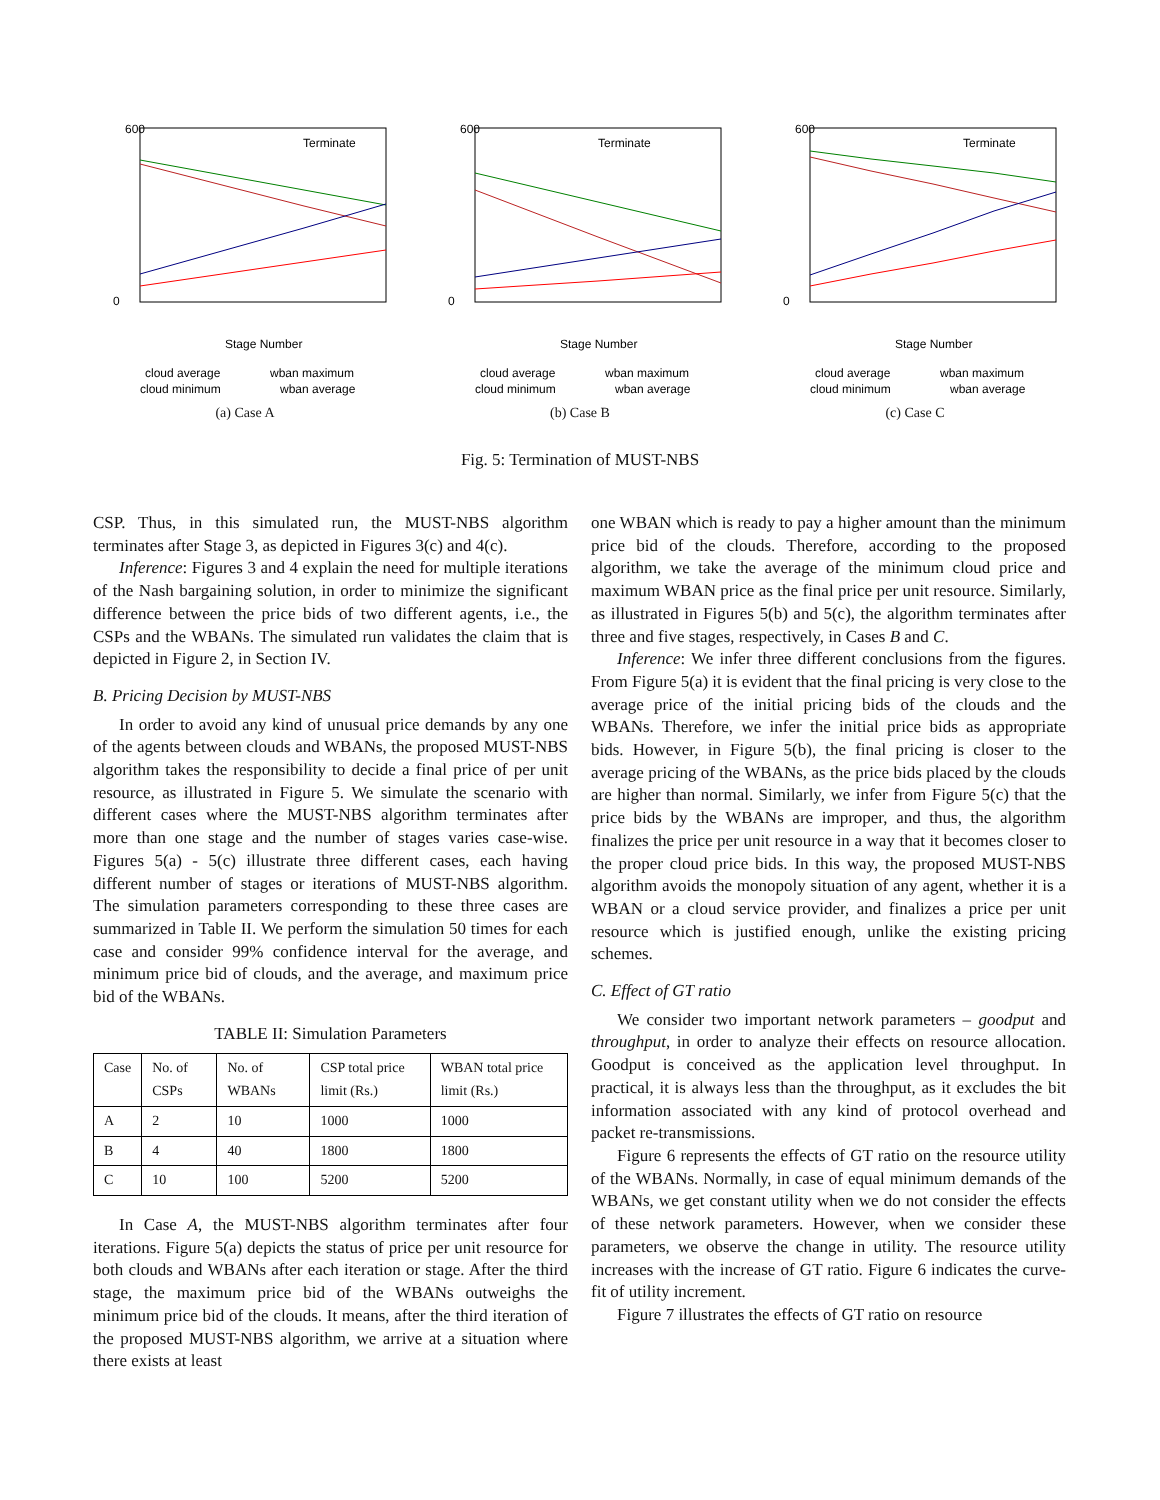600
0
Terminate
Stage Number
cloud average
wban maximum
cloud minimum
wban average
(a) Case A
600
0
Terminate
Stage Number
cloud average
wban maximum
cloud minimum
wban average
(b) Case B
600
0
Terminate
Stage Number
cloud average
wban maximum
cloud minimum
wban average
(c) Case C
Fig. 5: Termination of MUST-NBS
CSP. Thus, in this simulated run, the MUST-NBS algorithm terminates after Stage 3, as depicted in Figures 3(c) and 4(c).
Inference: Figures 3 and 4 explain the need for multiple iterations of the Nash bargaining solution, in order to minimize the significant difference between the price bids of two different agents, i.e., the CSPs and the WBANs. The simulated run validates the claim that is depicted in Figure 2, in Section IV.
B. Pricing Decision by MUST-NBS
In order to avoid any kind of unusual price demands by any one of the agents between clouds and WBANs, the proposed MUST-NBS algorithm takes the responsibility to decide a final price of per unit resource, as illustrated in Figure 5. We simulate the scenario with different cases where the MUST-NBS algorithm terminates after more than one stage and the number of stages varies case-wise. Figures 5(a) - 5(c) illustrate three different cases, each having different number of stages or iterations of MUST-NBS algorithm. The simulation parameters corresponding to these three cases are summarized in Table II. We perform the simulation 50 times for each case and consider 99% confidence interval for the average, and minimum price bid of clouds, and the average, and maximum price bid of the WBANs.
TABLE II: Simulation Parameters
| Case | No. of CSPs | No. of WBANs | CSP total price limit (Rs.) | WBAN total price limit (Rs.) |
| --- | --- | --- | --- | --- |
| A | 2 | 10 | 1000 | 1000 |
| B | 4 | 40 | 1800 | 1800 |
| C | 10 | 100 | 5200 | 5200 |
In Case A, the MUST-NBS algorithm terminates after four iterations. Figure 5(a) depicts the status of price per unit resource for both clouds and WBANs after each iteration or stage. After the third stage, the maximum price bid of the WBANs outweighs the minimum price bid of the clouds. It means, after the third iteration of the proposed MUST-NBS algorithm, we arrive at a situation where there exists at least
one WBAN which is ready to pay a higher amount than the minimum price bid of the clouds. Therefore, according to the proposed algorithm, we take the average of the minimum cloud price and maximum WBAN price as the final price per unit resource. Similarly, as illustrated in Figures 5(b) and 5(c), the algorithm terminates after three and five stages, respectively, in Cases B and C.
Inference: We infer three different conclusions from the figures. From Figure 5(a) it is evident that the final pricing is very close to the average price of the initial pricing bids of the clouds and the WBANs. Therefore, we infer the initial price bids as appropriate bids. However, in Figure 5(b), the final pricing is closer to the average pricing of the WBANs, as the price bids placed by the clouds are higher than normal. Similarly, we infer from Figure 5(c) that the price bids by the WBANs are improper, and thus, the algorithm finalizes the price per unit resource in a way that it becomes closer to the proper cloud price bids. In this way, the proposed MUST-NBS algorithm avoids the monopoly situation of any agent, whether it is a WBAN or a cloud service provider, and finalizes a price per unit resource which is justified enough, unlike the existing pricing schemes.
C. Effect of GT ratio
We consider two important network parameters – goodput and throughput, in order to analyze their effects on resource allocation. Goodput is conceived as the application level throughput. In practical, it is always less than the throughput, as it excludes the bit information associated with any kind of protocol overhead and packet re-transmissions.
Figure 6 represents the effects of GT ratio on the resource utility of the WBANs. Normally, in case of equal minimum demands of the WBANs, we get constant utility when we do not consider the effects of these network parameters. However, when we consider these parameters, we observe the change in utility. The resource utility increases with the increase of GT ratio. Figure 6 indicates the curve-fit of utility increment.
Figure 7 illustrates the effects of GT ratio on resource